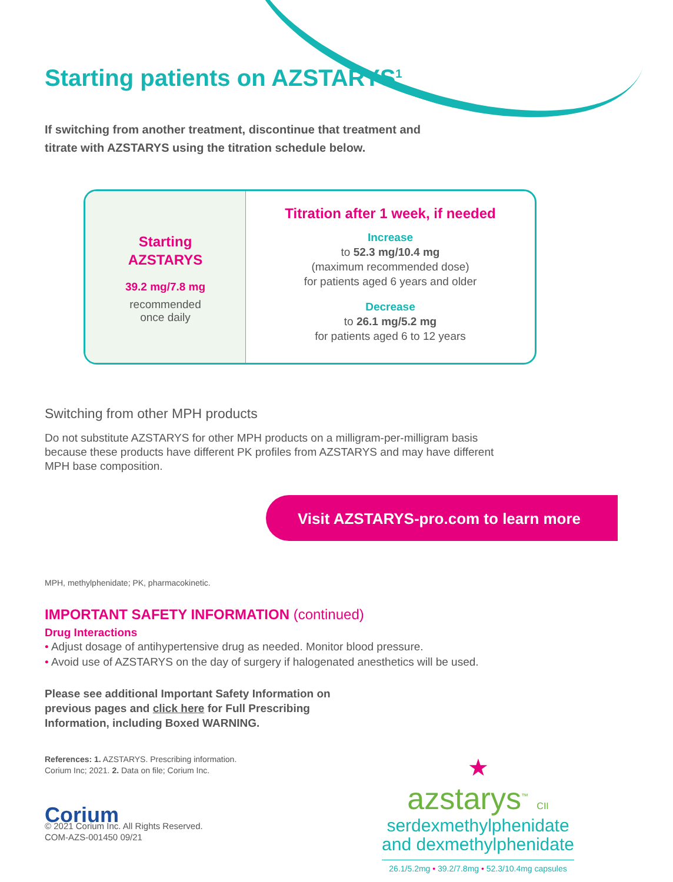Starting patients on AZSTARYS<sup>1</sup>
If switching from another treatment, discontinue that treatment and titrate with AZSTARYS using the titration schedule below.
Starting
AZSTARYS
39.2 mg/7.8 mg
recommended
once daily
Titration after 1 week, if needed
Increase
to 52.3 mg/10.4 mg
(maximum recommended dose)
for patients aged 6 years and older
Decrease
to 26.1 mg/5.2 mg
for patients aged 6 to 12 years
Switching from other MPH products
Do not substitute AZSTARYS for other MPH products on a milligram-per-milligram basis because these products have different PK profiles from AZSTARYS and may have different MPH base composition.
Visit AZSTARYS-pro.com to learn more
MPH, methylphenidate; PK, pharmacokinetic.
IMPORTANT SAFETY INFORMATION (continued)
Drug Interactions
• Adjust dosage of antihypertensive drug as needed. Monitor blood pressure.
• Avoid use of AZSTARYS on the day of surgery if halogenated anesthetics will be used.
Please see additional Important Safety Information on previous pages and click here for Full Prescribing Information, including Boxed WARNING.
References: 1. AZSTARYS. Prescribing information.
Corium Inc; 2021. 2. Data on file; Corium Inc.
Corium
© 2021 Corium Inc. All Rights Reserved.
COM-AZS-001450 09/21
★
azstarys<sup>™</sup> CII
serdexmethylphenidate
and dexmethylphenidate
26.1/5.2mg • 39.2/7.8mg • 52.3/10.4mg capsules